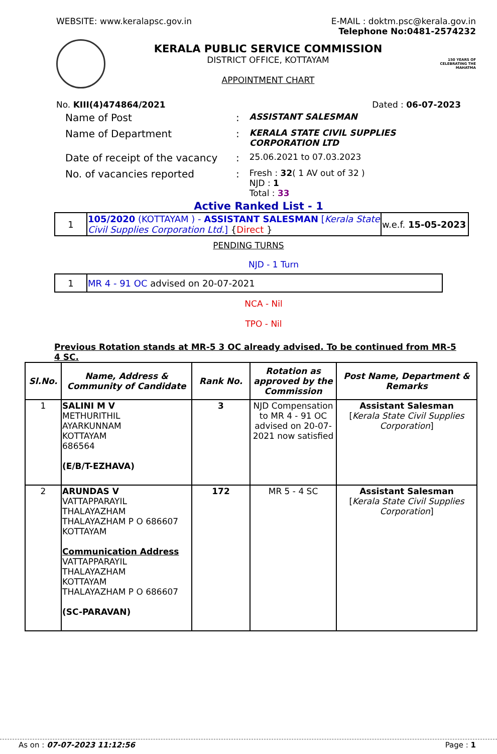WEBSITE: www.keralapsc.gov.in E-MAIL : doktm.psc@kerala.gov.in
Telephone No:0481-2574232
KERALA PUBLIC SERVICE COMMISSION
DISTRICT OFFICE, KOTTAYAM
APPOINTMENT CHART
150 YEARS OF CELEBRATING THE MAHATMA
No. KIII(4)474864/2021 Dated : 06-07-2023
| Name of Post | : | ASSISTANT SALESMAN |
| Name of Department | : | KERALA STATE CIVIL SUPPLIES CORPORATION LTD |
| Date of receipt of the vacancy | : | 25.06.2021 to 07.03.2023 |
| No. of vacancies reported | : | Fresh : 32 ( 1 AV out of 32 ) NJD : 1 Total : 33 |
Active Ranked List - 1
| 1 | 105/2020 (KOTTAYAM ) - ASSISTANT SALESMAN [ Kerala State Civil Supplies Corporation Ltd. ] { Direct } | w.e.f. 15-05-2023 |
PENDING TURNS
NJD - 1 Turn
| 1 | MR 4 - 91 OC advised on 20-07-2021 |
NCA - Nil
TPO - Nil
Previous Rotation stands at MR-5 3 OC already advised. To be continued from MR-5 4 SC.
| Sl.No. | Name, Address & Community of Candidate | Rank No. | Rotation as approved by the Commission | Post Name, Department & Remarks |
| --- | --- | --- | --- | --- |
| 1 | SALINI M V METHURITHIL AYARKUNNAM KOTTAYAM 686564 (E/B/T-EZHAVA) | 3 | NJD Compensation to MR 4 - 91 OC advised on 20-07-2021 now satisfied | Assistant Salesman [ Kerala State Civil Supplies Corporation ] |
| 2 | ARUNDAS V VATTAPPARAYIL THALAYAZHAM THALAYAZHAM P O 686607 KOTTAYAM Communication Address VATTAPPARAYIL THALAYAZHAM KOTTAYAM THALAYAZHAM P O 686607 (SC-PARAVAN) | 172 | MR 5 - 4 SC | Assistant Salesman [ Kerala State Civil Supplies Corporation ] |
As on : 07-07-2023 11:12:56 Page : 1